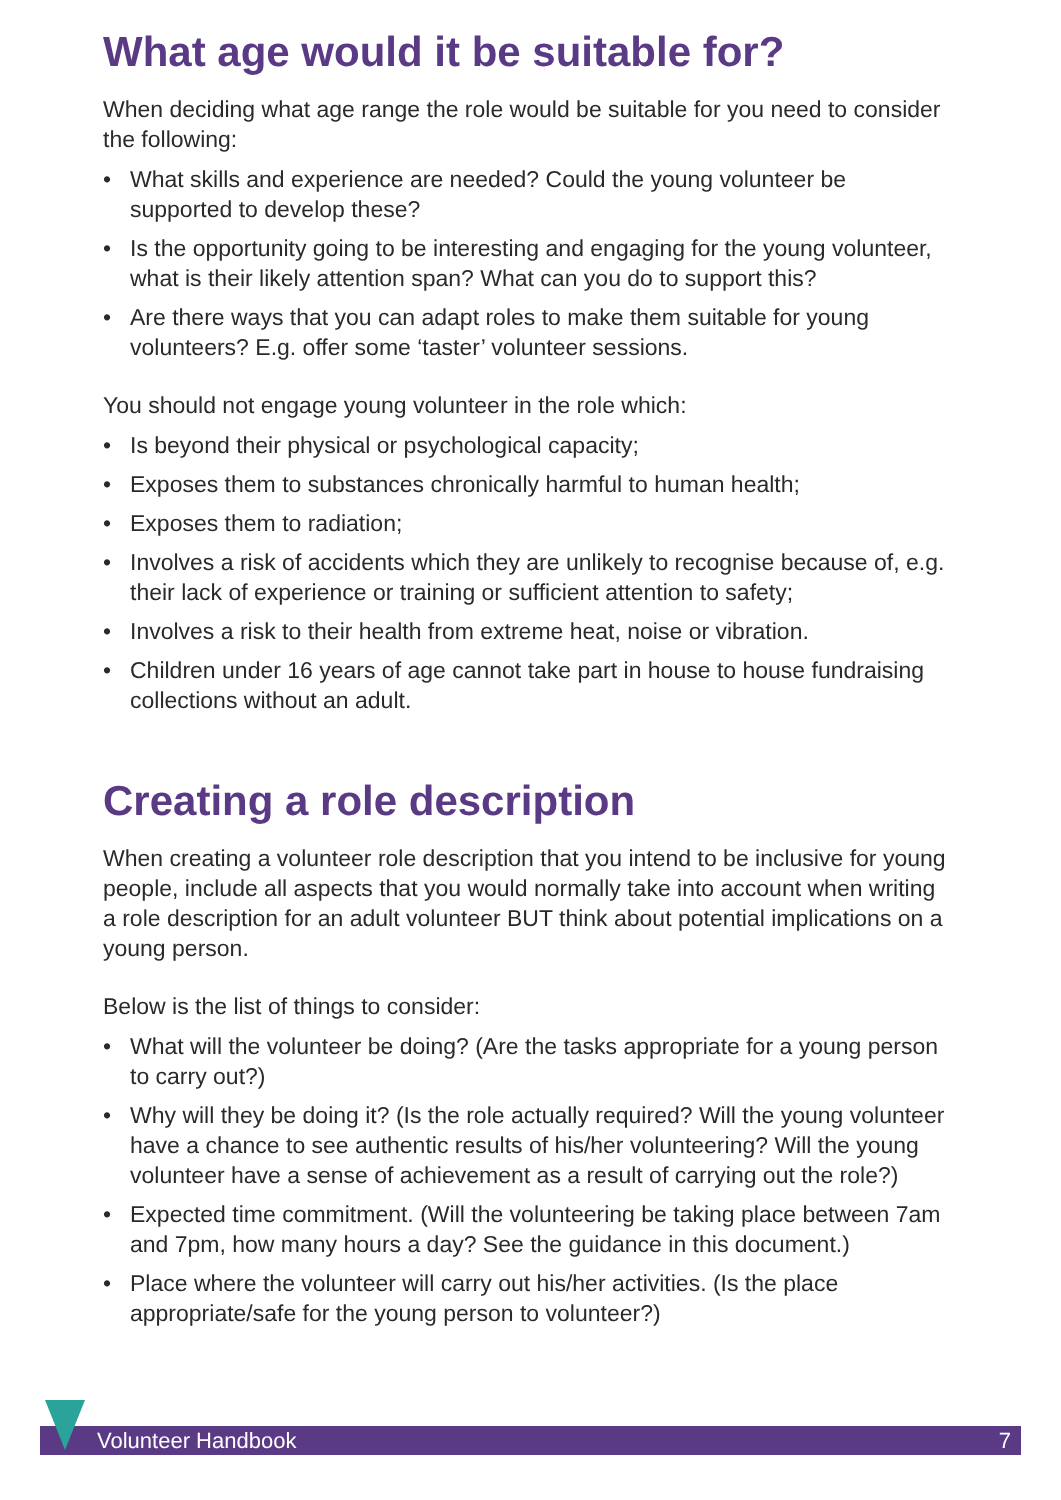What age would it be suitable for?
When deciding what age range the role would be suitable for you need to consider the following:
• What skills and experience are needed? Could the young volunteer be supported to develop these?
• Is the opportunity going to be interesting and engaging for the young volunteer, what is their likely attention span? What can you do to support this?
• Are there ways that you can adapt roles to make them suitable for young volunteers? E.g. offer some ‘taster’ volunteer sessions.
You should not engage young volunteer in the role which:
• Is beyond their physical or psychological capacity;
• Exposes them to substances chronically harmful to human health;
• Exposes them to radiation;
• Involves a risk of accidents which they are unlikely to recognise because of, e.g. their lack of experience or training or sufficient attention to safety;
• Involves a risk to their health from extreme heat, noise or vibration.
• Children under 16 years of age cannot take part in house to house fundraising collections without an adult.
Creating a role description
When creating a volunteer role description that you intend to be inclusive for young people, include all aspects that you would normally take into account when writing a role description for an adult volunteer BUT think about potential implications on a young person.
Below is the list of things to consider:
• What will the volunteer be doing? (Are the tasks appropriate for a young person to carry out?)
• Why will they be doing it? (Is the role actually required? Will the young volunteer have a chance to see authentic results of his/her volunteering? Will the young volunteer have a sense of achievement as a result of carrying out the role?)
• Expected time commitment. (Will the volunteering be taking place between 7am and 7pm, how many hours a day? See the guidance in this document.)
• Place where the volunteer will carry out his/her activities. (Is the place appropriate/safe for the young person to volunteer?)
Volunteer Handbook 7